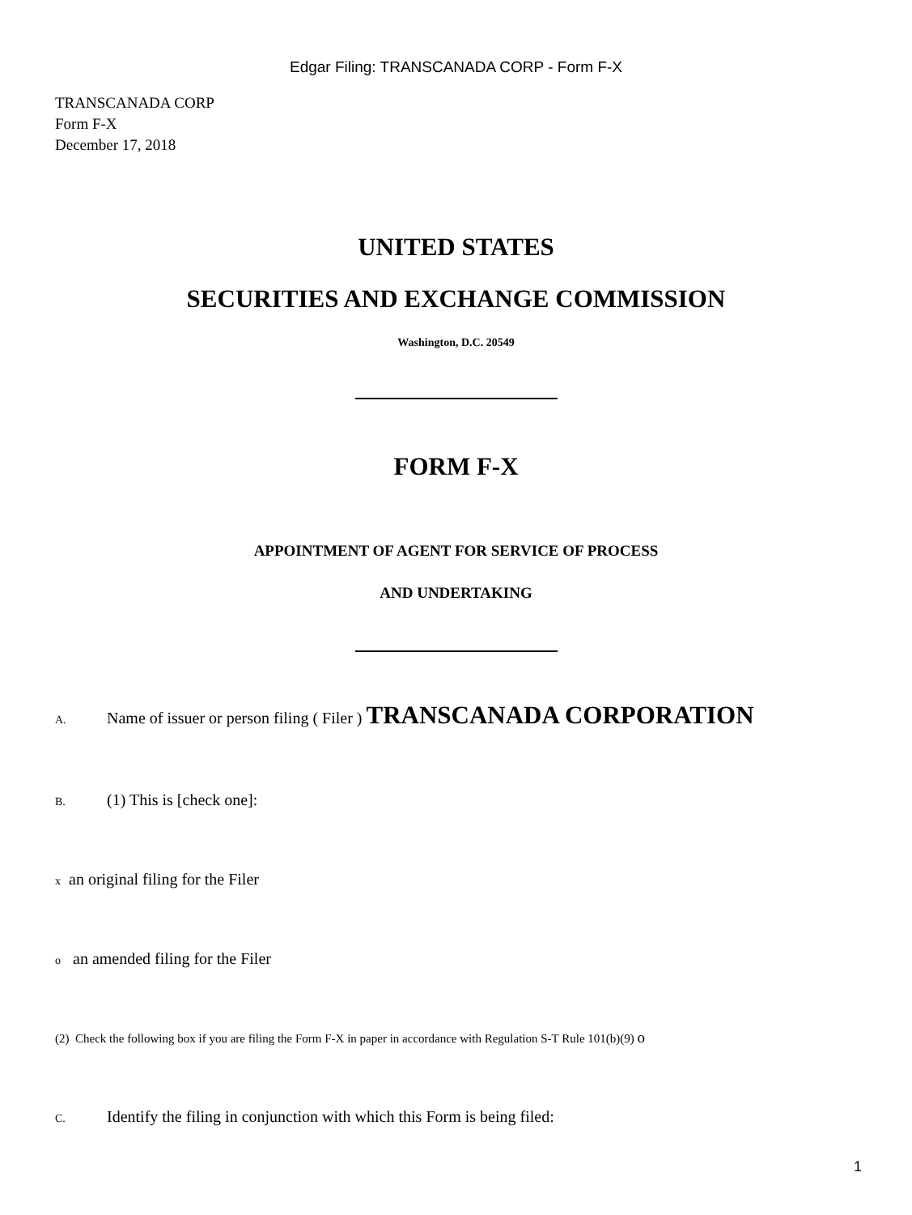Edgar Filing: TRANSCANADA CORP - Form F-X
TRANSCANADA CORP
Form F-X
December 17, 2018
UNITED STATES
SECURITIES AND EXCHANGE COMMISSION
Washington, D.C. 20549
FORM F-X
APPOINTMENT OF AGENT FOR SERVICE OF PROCESS
AND UNDERTAKING
A. Name of issuer or person filing ( Filer ) TRANSCANADA CORPORATION
B. (1) This is [check one]:
x an original filing for the Filer
o an amended filing for the Filer
(2) Check the following box if you are filing the Form F-X in paper in accordance with Regulation S-T Rule 101(b)(9) o
C. Identify the filing in conjunction with which this Form is being filed:
1